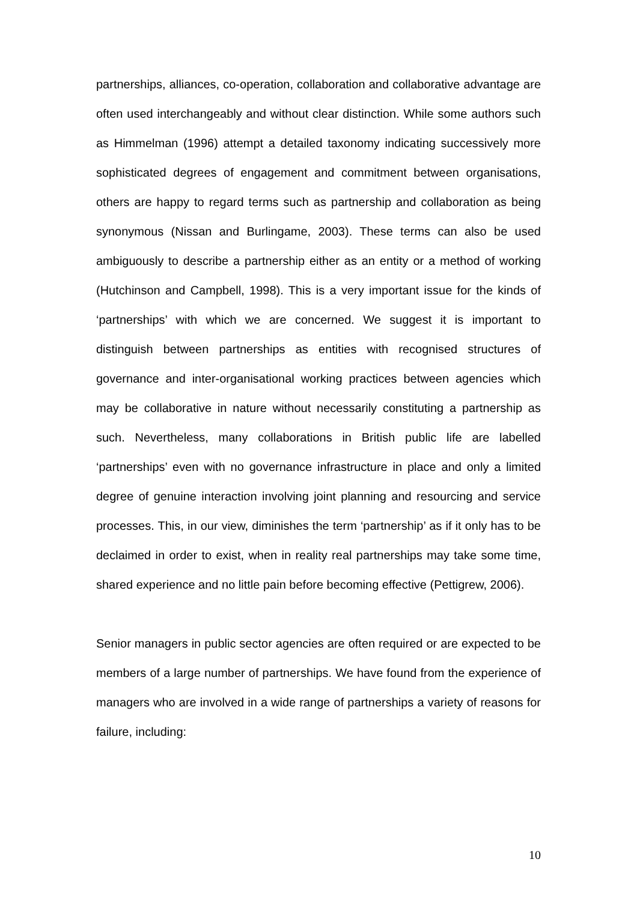partnerships, alliances, co-operation, collaboration and collaborative advantage are often used interchangeably and without clear distinction. While some authors such as Himmelman (1996) attempt a detailed taxonomy indicating successively more sophisticated degrees of engagement and commitment between organisations, others are happy to regard terms such as partnership and collaboration as being synonymous (Nissan and Burlingame, 2003). These terms can also be used ambiguously to describe a partnership either as an entity or a method of working (Hutchinson and Campbell, 1998). This is a very important issue for the kinds of ‘partnerships’ with which we are concerned. We suggest it is important to distinguish between partnerships as entities with recognised structures of governance and inter-organisational working practices between agencies which may be collaborative in nature without necessarily constituting a partnership as such. Nevertheless, many collaborations in British public life are labelled ‘partnerships’ even with no governance infrastructure in place and only a limited degree of genuine interaction involving joint planning and resourcing and service processes. This, in our view, diminishes the term ‘partnership’ as if it only has to be declaimed in order to exist, when in reality real partnerships may take some time, shared experience and no little pain before becoming effective (Pettigrew, 2006).
Senior managers in public sector agencies are often required or are expected to be members of a large number of partnerships. We have found from the experience of managers who are involved in a wide range of partnerships a variety of reasons for failure, including:
10